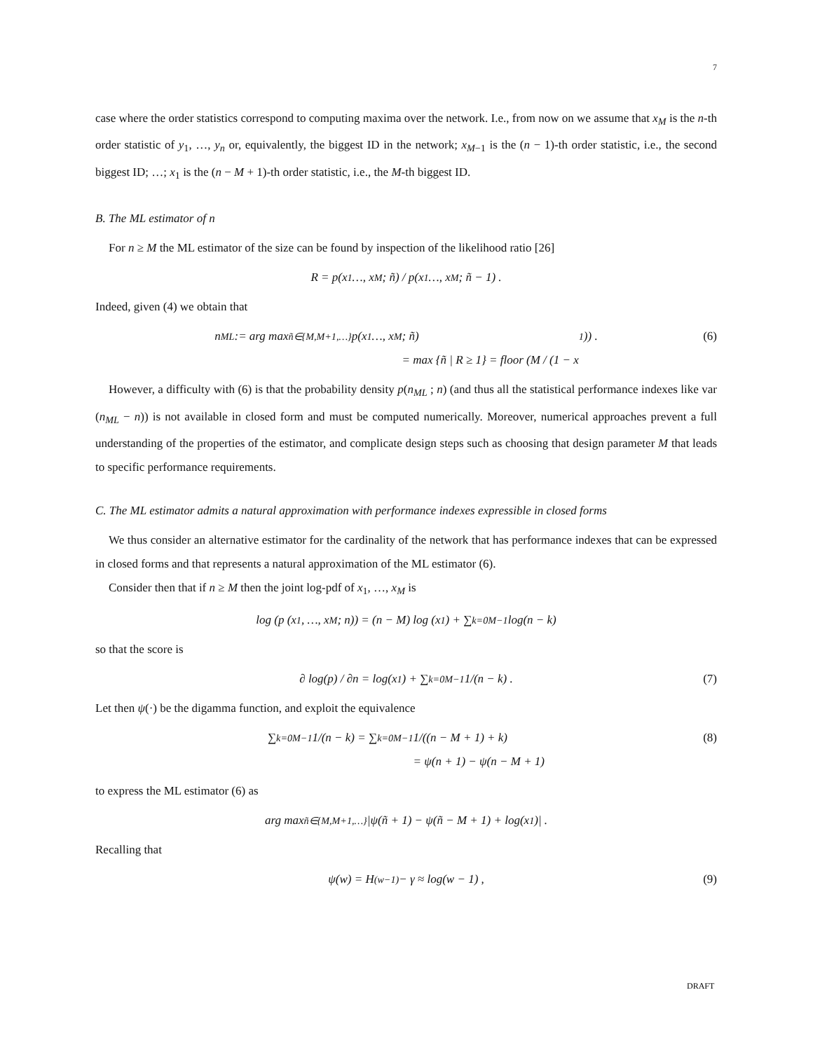7
case where the order statistics correspond to computing maxima over the network. I.e., from now on we assume that x<sub>M</sub> is the n-th order statistic of y<sub>1</sub>, …, y<sub>n</sub> or, equivalently, the biggest ID in the network; x<sub>M−1</sub> is the (n − 1)-th order statistic, i.e., the second biggest ID; …; x<sub>1</sub> is the (n − M + 1)-th order statistic, i.e., the M-th biggest ID.
B. The ML estimator of n
For n ≥ M the ML estimator of the size can be found by inspection of the likelihood ratio [26]
R = p(x<sub>1</sub> …, x<sub>M</sub> ; ñ) / p(x<sub>1</sub> …, x<sub>M</sub> ; ñ − 1) .
Indeed, given (4) we obtain that
n<sub>ML</sub> := arg max<sub>ñ∈{M,M+1,…}</sub> p(x<sub>1</sub> …, x<sub>M</sub> ; ñ)
= max {ñ | R ≥ 1} = floor (M / (1 − x<sub>1</sub>)) . (6)
However, a difficulty with (6) is that the probability density p(n<sub>ML</sub> ; n) (and thus all the statistical performance indexes like var (n<sub>ML</sub> − n)) is not available in closed form and must be computed numerically. Moreover, numerical approaches prevent a full understanding of the properties of the estimator, and complicate design steps such as choosing that design parameter M that leads to specific performance requirements.
C. The ML estimator admits a natural approximation with performance indexes expressible in closed forms
We thus consider an alternative estimator for the cardinality of the network that has performance indexes that can be expressed in closed forms and that represents a natural approximation of the ML estimator (6).
Consider then that if n ≥ M then the joint log-pdf of x<sub>1</sub>, …, x<sub>M</sub> is
log (p (x<sub>1</sub>, …, x<sub>M</sub>; n)) = (n − M) log (x<sub>1</sub>) + ∑<sub>k=0</sub><sup>M−1</sup> log(n − k)
so that the score is
∂ log(p) / ∂n = log(x<sub>1</sub>) + ∑<sub>k=0</sub><sup>M−1</sup> 1/(n − k) . (7)
Let then ψ(·) be the digamma function, and exploit the equivalence
∑<sub>k=0</sub><sup>M−1</sup> 1/(n − k) = ∑<sub>k=0</sub><sup>M−1</sup> 1/((n − M + 1) + k)
= ψ(n + 1) − ψ(n − M + 1) (8)
to express the ML estimator (6) as
arg max<sub>ñ∈{M,M+1,…}</sub> |ψ(ñ + 1) − ψ(ñ − M + 1) + log(x<sub>1</sub>)| .
Recalling that
ψ(w) = H<sub>(w−1)</sub> − γ ≈ log(w − 1) , (9)
DRAFT